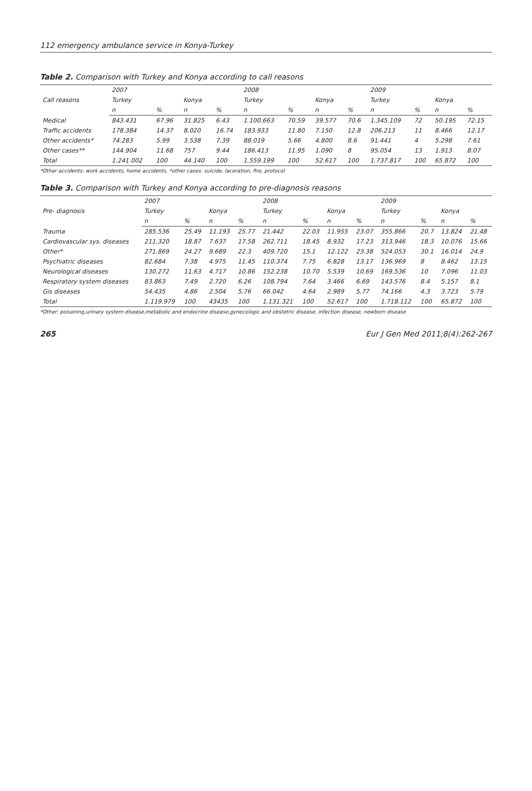112 emergency ambulance service in Konya-Turkey
Table 2. Comparison with Turkey and Konya according to call reasons
| Call reasons | 2007 | | | | 2008 | | | | 2009 | | | |
| --- | --- | --- | --- | --- | --- | --- | --- | --- | --- | --- | --- | --- |
| | Turkey | | Konya | | Turkey | | Konya | | Turkey | | Konya | |
| | n | % | n | % | n | % | n | % | n | % | n | % |
| Medical | 843.431 | 67.96 | 31.825 | 6.43 | 1.100.663 | 70.59 | 39.577 | 70.6 | 1.345.109 | 72 | 50.195 | 72.15 |
| Traffic accidents | 178.384 | 14.37 | 8.020 | 16.74 | 183.933 | 11.80 | 7.150 | 12.8 | 206.213 | 11 | 8.466 | 12.17 |
| Other accidents* | 74.283 | 5.99 | 3.538 | 7.39 | 88.019 | 5.66 | 4.800 | 8.6 | 91.441 | 4 | 5.298 | 7.61 |
| Other cases** | 144.904 | 11.68 | 757 | 9.44 | 186.413 | 11.95 | 1.090 | 8 | 95.054 | 13 | 1.913 | 8.07 |
| Total | 1.241.002 | 100 | 44.140 | 100 | 1.559.199 | 100 | 52.617 | 100 | 1.737.817 | 100 | 65.872 | 100 |
*Other accidents: work accidents, home accidents, *other cases: suicide, laceration, fire, protocol
Table 3. Comparison with Turkey and Konya according to pre-diagnosis reasons
| Pre- diagnosis | 2007 | | | | 2008 | | | | 2009 | | | |
| --- | --- | --- | --- | --- | --- | --- | --- | --- | --- | --- | --- | --- |
| | Turkey | | Konya | | Turkey | | Konya | | Turkey | | Konya | |
| | n | % | n | % | n | % | n | % | n | % | n | % |
| Trauma | 285.536 | 25.49 | 11.193 | 25.77 | 21.442 | 22.03 | 11.955 | 23.07 | 355.866 | 20.7 | 13.824 | 21.48 |
| Cardiovascular sys. diseases | 211.320 | 18.87 | 7.637 | 17.58 | 262.711 | 18.45 | 8.932 | 17.23 | 313.946 | 18.3 | 10.076 | 15.66 |
| Other* | 271.869 | 24.27 | 9.689 | 22.3 | 409.720 | 15.1 | 12.122 | 23.38 | 524.053 | 30.1 | 16.014 | 24.9 |
| Psychiatric diseases | 82.684 | 7.38 | 4.975 | 11.45 | 110.374 | 7.75 | 6.828 | 13.17 | 136.969 | 8 | 8.462 | 13.15 |
| Neurological diseases | 130.272 | 11.63 | 4.717 | 10.86 | 152.238 | 10.70 | 5.539 | 10.69 | 169.536 | 10 | 7.096 | 11.03 |
| Respiratory system diseases | 83.863 | 7.49 | 2.720 | 6.26 | 108.794 | 7.64 | 3.466 | 6.69 | 143.576 | 8.4 | 5.157 | 8.1 |
| Gis diseases | 54.435 | 4.86 | 2.504 | 5.76 | 66.042 | 4.64 | 2.989 | 5.77 | 74.166 | 4.3 | 3.723 | 5.79 |
| Total | 1.119.979 | 100 | 43435 | 100 | 1.131.321 | 100 | 52.617 | 100 | 1.718.112 | 100 | 65.872 | 100 |
*Other: poisoning,urinary system disease,metabolic and endocrine disease,gynecologic and obstetric disease, infection disease, newborn disease
265 Eur J Gen Med 2011;8(4):262-267